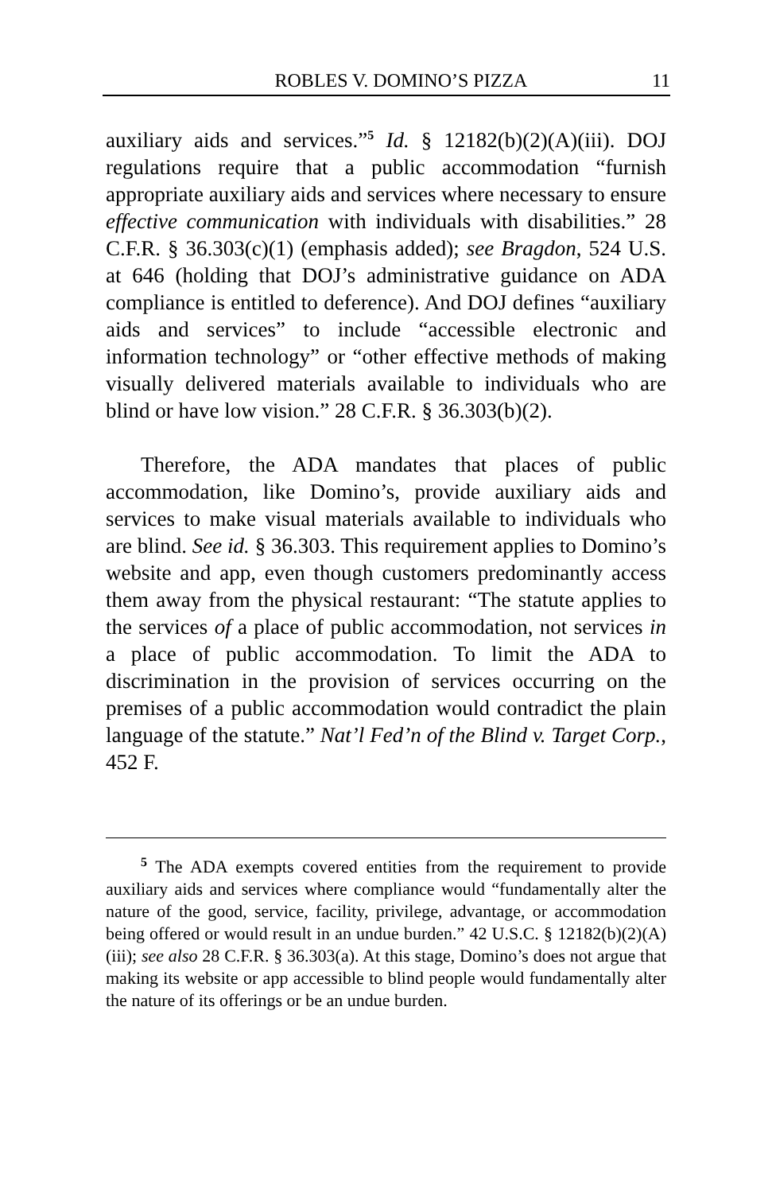ROBLES V. DOMINO’S PIZZA 11
auxiliary aids and services.”<sup>5</sup> Id. § 12182(b)(2)(A)(iii). DOJ regulations require that a public accommodation “furnish appropriate auxiliary aids and services where necessary to ensure effective communication with individuals with disabilities.” 28 C.F.R. § 36.303(c)(1) (emphasis added); see Bragdon, 524 U.S. at 646 (holding that DOJ’s administrative guidance on ADA compliance is entitled to deference). And DOJ defines “auxiliary aids and services” to include “accessible electronic and information technology” or “other effective methods of making visually delivered materials available to individuals who are blind or have low vision.” 28 C.F.R. § 36.303(b)(2).
Therefore, the ADA mandates that places of public accommodation, like Domino’s, provide auxiliary aids and services to make visual materials available to individuals who are blind. See id. § 36.303. This requirement applies to Domino’s website and app, even though customers predominantly access them away from the physical restaurant: “The statute applies to the services of a place of public accommodation, not services in a place of public accommodation. To limit the ADA to discrimination in the provision of services occurring on the premises of a public accommodation would contradict the plain language of the statute.” Nat’l Fed’n of the Blind v. Target Corp., 452 F.
<sup>5</sup> The ADA exempts covered entities from the requirement to provide auxiliary aids and services where compliance would “fundamentally alter the nature of the good, service, facility, privilege, advantage, or accommodation being offered or would result in an undue burden.” 42 U.S.C. § 12182(b)(2)(A)(iii); see also 28 C.F.R. § 36.303(a). At this stage, Domino’s does not argue that making its website or app accessible to blind people would fundamentally alter the nature of its offerings or be an undue burden.